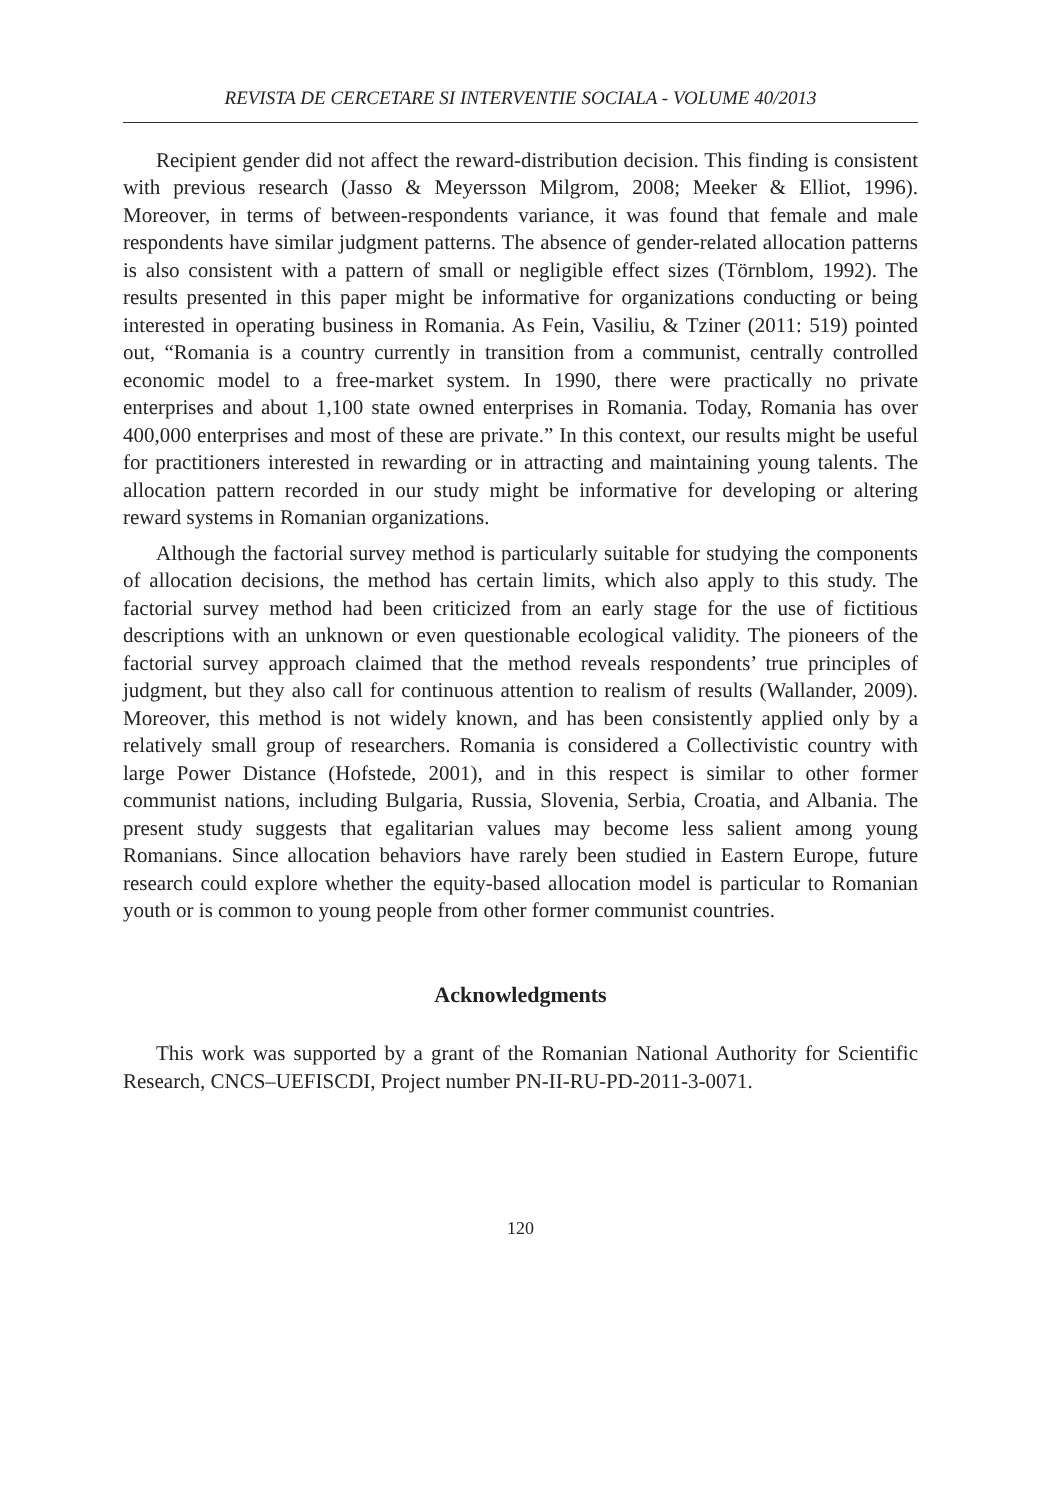REVISTA DE CERCETARE SI INTERVENTIE SOCIALA - VOLUME 40/2013
Recipient gender did not affect the reward-distribution decision. This finding is consistent with previous research (Jasso & Meyersson Milgrom, 2008; Meeker & Elliot, 1996). Moreover, in terms of between-respondents variance, it was found that female and male respondents have similar judgment patterns. The absence of gender-related allocation patterns is also consistent with a pattern of small or negligible effect sizes (Törnblom, 1992). The results presented in this paper might be informative for organizations conducting or being interested in operating business in Romania. As Fein, Vasiliu, & Tziner (2011: 519) pointed out, “Romania is a country currently in transition from a communist, centrally controlled economic model to a free-market system. In 1990, there were practically no private enterprises and about 1,100 state owned enterprises in Romania. Today, Romania has over 400,000 enterprises and most of these are private.” In this context, our results might be useful for practitioners interested in rewarding or in attracting and maintaining young talents. The allocation pattern recorded in our study might be informative for developing or altering reward systems in Romanian organizations.
Although the factorial survey method is particularly suitable for studying the components of allocation decisions, the method has certain limits, which also apply to this study. The factorial survey method had been criticized from an early stage for the use of fictitious descriptions with an unknown or even questionable ecological validity. The pioneers of the factorial survey approach claimed that the method reveals respondents’ true principles of judgment, but they also call for continuous attention to realism of results (Wallander, 2009). Moreover, this method is not widely known, and has been consistently applied only by a relatively small group of researchers. Romania is considered a Collectivistic country with large Power Distance (Hofstede, 2001), and in this respect is similar to other former communist nations, including Bulgaria, Russia, Slovenia, Serbia, Croatia, and Albania. The present study suggests that egalitarian values may become less salient among young Romanians. Since allocation behaviors have rarely been studied in Eastern Europe, future research could explore whether the equity-based allocation model is particular to Romanian youth or is common to young people from other former communist countries.
Acknowledgments
This work was supported by a grant of the Romanian National Authority for Scientific Research, CNCS–UEFISCDI, Project number PN-II-RU-PD-2011-3-0071.
120